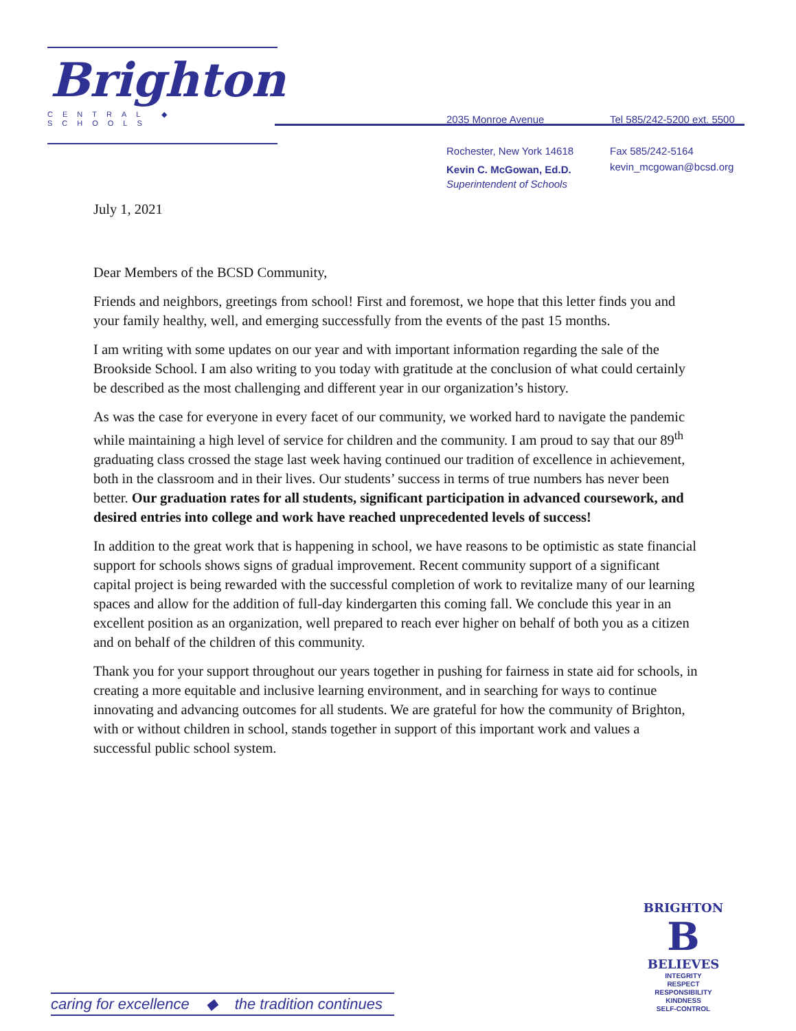Brighton
CENTRAL ◆ SCHOOLS
2035 Monroe Avenue
Rochester, New York 14618
Tel 585/242-5200 ext. 5500
Fax 585/242-5164
kevin_mcgowan@bcsd.org
Kevin C. McGowan, Ed.D.
Superintendent of Schools
July 1, 2021
Dear Members of the BCSD Community,
Friends and neighbors, greetings from school! First and foremost, we hope that this letter finds you and your family healthy, well, and emerging successfully from the events of the past 15 months.
I am writing with some updates on our year and with important information regarding the sale of the Brookside School. I am also writing to you today with gratitude at the conclusion of what could certainly be described as the most challenging and different year in our organization’s history.
As was the case for everyone in every facet of our community, we worked hard to navigate the pandemic while maintaining a high level of service for children and the community. I am proud to say that our 89<sup>th</sup> graduating class crossed the stage last week having continued our tradition of excellence in achievement, both in the classroom and in their lives. Our students’ success in terms of true numbers has never been better. Our graduation rates for all students, significant participation in advanced coursework, and desired entries into college and work have reached unprecedented levels of success!
In addition to the great work that is happening in school, we have reasons to be optimistic as state financial support for schools shows signs of gradual improvement. Recent community support of a significant capital project is being rewarded with the successful completion of work to revitalize many of our learning spaces and allow for the addition of full-day kindergarten this coming fall. We conclude this year in an excellent position as an organization, well prepared to reach ever higher on behalf of both you as a citizen and on behalf of the children of this community.
Thank you for your support throughout our years together in pushing for fairness in state aid for schools, in creating a more equitable and inclusive learning environment, and in searching for ways to continue innovating and advancing outcomes for all students. We are grateful for how the community of Brighton, with or without children in school, stands together in support of this important work and values a successful public school system.
BRIGHTON
B
BELIEVES
INTEGRITY
RESPECT
RESPONSIBILITY
KINDNESS
SELF-CONTROL
caring for excellence ◆ the tradition continues